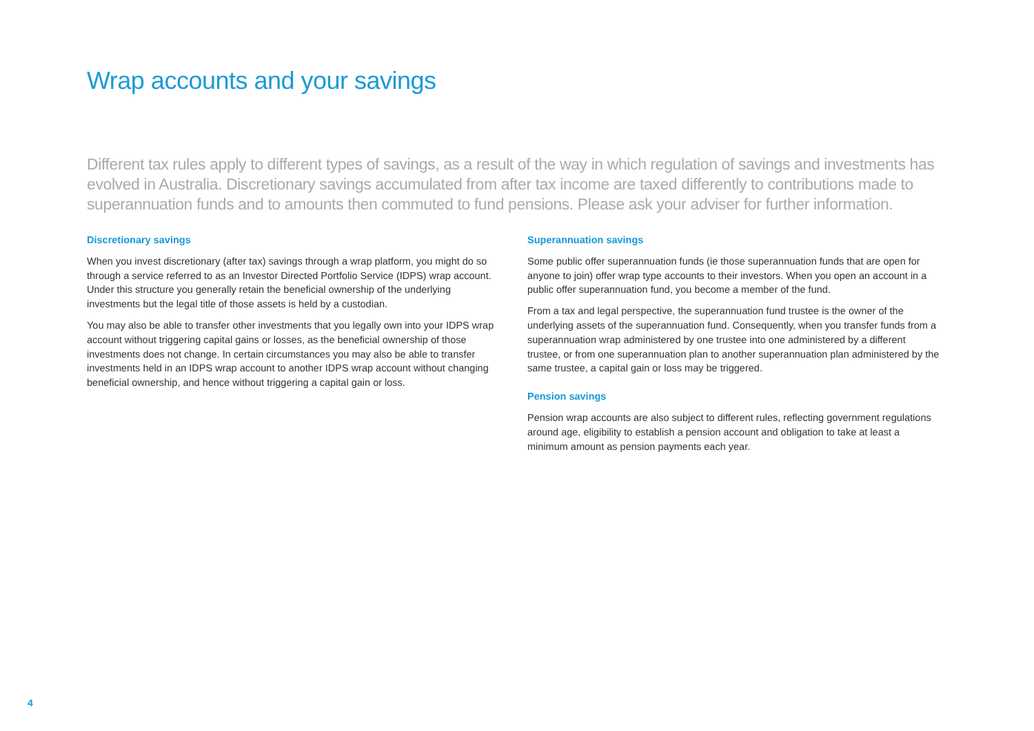Wrap accounts and your savings
Different tax rules apply to different types of savings, as a result of the way in which regulation of savings and investments has evolved in Australia. Discretionary savings accumulated from after tax income are taxed differently to contributions made to superannuation funds and to amounts then commuted to fund pensions. Please ask your adviser for further information.
Discretionary savings
When you invest discretionary (after tax) savings through a wrap platform, you might do so through a service referred to as an Investor Directed Portfolio Service (IDPS) wrap account. Under this structure you generally retain the beneficial ownership of the underlying investments but the legal title of those assets is held by a custodian.
You may also be able to transfer other investments that you legally own into your IDPS wrap account without triggering capital gains or losses, as the beneficial ownership of those investments does not change. In certain circumstances you may also be able to transfer investments held in an IDPS wrap account to another IDPS wrap account without changing beneficial ownership, and hence without triggering a capital gain or loss.
Superannuation savings
Some public offer superannuation funds (ie those superannuation funds that are open for anyone to join) offer wrap type accounts to their investors. When you open an account in a public offer superannuation fund, you become a member of the fund.
From a tax and legal perspective, the superannuation fund trustee is the owner of the underlying assets of the superannuation fund. Consequently, when you transfer funds from a superannuation wrap administered by one trustee into one administered by a different trustee, or from one superannuation plan to another superannuation plan administered by the same trustee, a capital gain or loss may be triggered.
Pension savings
Pension wrap accounts are also subject to different rules, reflecting government regulations around age, eligibility to establish a pension account and obligation to take at least a minimum amount as pension payments each year.
4